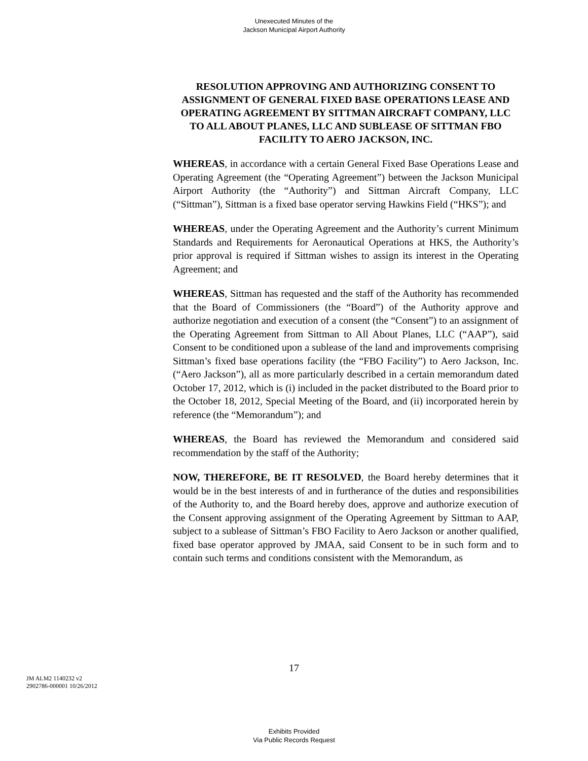Unexecuted Minutes of the
Jackson Municipal Airport Authority
RESOLUTION APPROVING AND AUTHORIZING CONSENT TO ASSIGNMENT OF GENERAL FIXED BASE OPERATIONS LEASE AND OPERATING AGREEMENT BY SITTMAN AIRCRAFT COMPANY, LLC TO ALL ABOUT PLANES, LLC AND SUBLEASE OF SITTMAN FBO FACILITY TO AERO JACKSON, INC.
WHEREAS, in accordance with a certain General Fixed Base Operations Lease and Operating Agreement (the “Operating Agreement”) between the Jackson Municipal Airport Authority (the “Authority”) and Sittman Aircraft Company, LLC (“Sittman”), Sittman is a fixed base operator serving Hawkins Field (“HKS”); and
WHEREAS, under the Operating Agreement and the Authority’s current Minimum Standards and Requirements for Aeronautical Operations at HKS, the Authority’s prior approval is required if Sittman wishes to assign its interest in the Operating Agreement; and
WHEREAS, Sittman has requested and the staff of the Authority has recommended that the Board of Commissioners (the “Board”) of the Authority approve and authorize negotiation and execution of a consent (the “Consent”) to an assignment of the Operating Agreement from Sittman to All About Planes, LLC (“AAP”), said Consent to be conditioned upon a sublease of the land and improvements comprising Sittman’s fixed base operations facility (the “FBO Facility”) to Aero Jackson, Inc. (“Aero Jackson”), all as more particularly described in a certain memorandum dated October 17, 2012, which is (i) included in the packet distributed to the Board prior to the October 18, 2012, Special Meeting of the Board, and (ii) incorporated herein by reference (the “Memorandum”); and
WHEREAS, the Board has reviewed the Memorandum and considered said recommendation by the staff of the Authority;
NOW, THEREFORE, BE IT RESOLVED, the Board hereby determines that it would be in the best interests of and in furtherance of the duties and responsibilities of the Authority to, and the Board hereby does, approve and authorize execution of the Consent approving assignment of the Operating Agreement by Sittman to AAP, subject to a sublease of Sittman’s FBO Facility to Aero Jackson or another qualified, fixed base operator approved by JMAA, said Consent to be in such form and to contain such terms and conditions consistent with the Memorandum, as
17
JM ALM2 1140232 v2
2902786-000001 10/26/2012
Exhibits Provided
Via Public Records Request